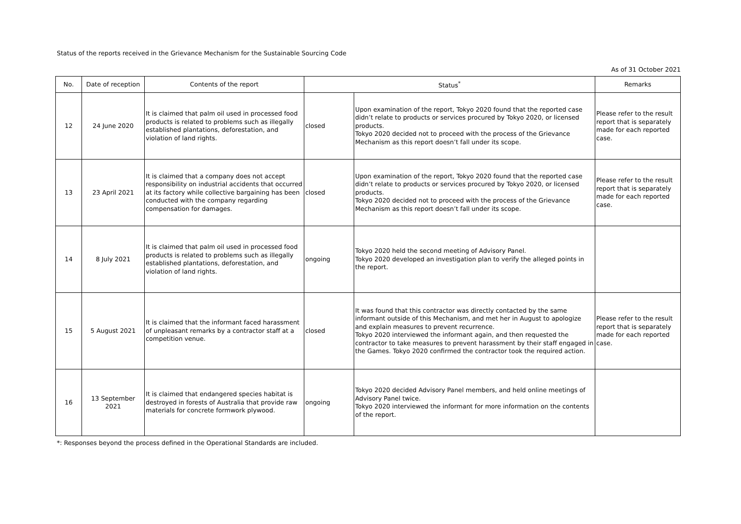Status of the reports received in the Grievance Mechanism for the Sustainable Sourcing Code
As of 31 October 2021
| No. | Date of reception | Contents of the report | Status<sup>*</sup> | | Remarks |
| --- | --- | --- | --- | --- | --- |
| 12 | 24 June 2020 | It is claimed that palm oil used in processed food products is related to problems such as illegally established plantations, deforestation, and violation of land rights. | closed | Upon examination of the report, Tokyo 2020 found that the reported case didn’t relate to products or services procured by Tokyo 2020, or licensed products. Tokyo 2020 decided not to proceed with the process of the Grievance Mechanism as this report doesn’t fall under its scope. | Please refer to the result report that is separately made for each reported case. |
| 13 | 23 April 2021 | It is claimed that a company does not accept responsibility on industrial accidents that occurred at its factory while collective bargaining has been conducted with the company regarding compensation for damages. | closed | Upon examination of the report, Tokyo 2020 found that the reported case didn’t relate to products or services procured by Tokyo 2020, or licensed products. Tokyo 2020 decided not to proceed with the process of the Grievance Mechanism as this report doesn’t fall under its scope. | Please refer to the result report that is separately made for each reported case. |
| 14 | 8 July 2021 | It is claimed that palm oil used in processed food products is related to problems such as illegally established plantations, deforestation, and violation of land rights. | ongoing | Tokyo 2020 held the second meeting of Advisory Panel. Tokyo 2020 developed an investigation plan to verify the alleged points in the report. | |
| 15 | 5 August 2021 | It is claimed that the informant faced harassment of unpleasant remarks by a contractor staff at a competition venue. | closed | It was found that this contractor was directly contacted by the same informant outside of this Mechanism, and met her in August to apologize and explain measures to prevent recurrence. Tokyo 2020 interviewed the informant again, and then requested the contractor to take measures to prevent harassment by their staff engaged in the Games. Tokyo 2020 confirmed the contractor took the required action. | Please refer to the result report that is separately made for each reported case. |
| 16 | 13 September 2021 | It is claimed that endangered species habitat is destroyed in forests of Australia that provide raw materials for concrete formwork plywood. | ongoing | Tokyo 2020 decided Advisory Panel members, and held online meetings of Advisory Panel twice. Tokyo 2020 interviewed the informant for more information on the contents of the report. | |
*: Responses beyond the process defined in the Operational Standards are included.